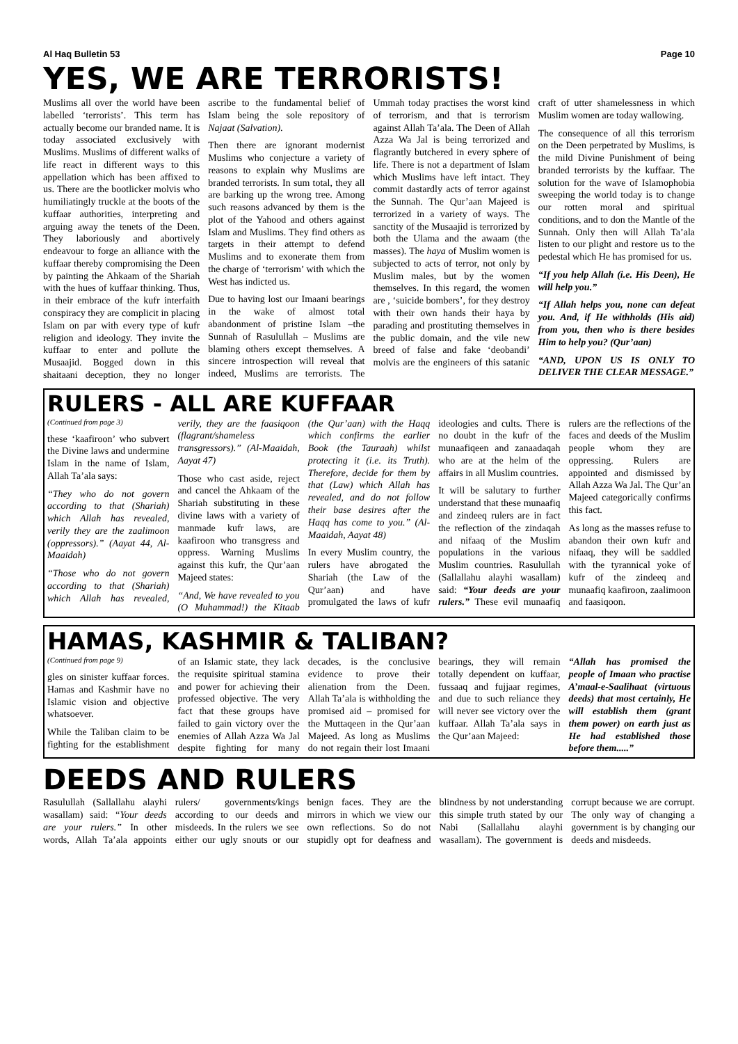Al Haq Bulletin 53 Page 10
YES, WE ARE TERRORISTS!
Muslims all over the world have been labelled ‘terrorists’. This term has actually become our branded name. It is today associated exclusively with Muslims. Muslims of different walks of life react in different ways to this appellation which has been affixed to us. There are the bootlicker molvis who humiliatingly truckle at the boots of the kuffaar authorities, interpreting and arguing away the tenets of the Deen. They laboriously and abortively endeavour to forge an alliance with the kuffaar thereby compromising the Deen by painting the Ahkaam of the Shariah with the hues of kuffaar thinking. Thus, in their embrace of the kufr interfaith conspiracy they are complicit in placing Islam on par with every type of kufr religion and ideology. They invite the kuffaar to enter and pollute the Musaajid. Bogged down in this shaitaani deception, they no longer ascribe to the fundamental belief of Islam being the sole repository of Najaat (Salvation).
Then there are ignorant modernist Muslims who conjecture a variety of reasons to explain why Muslims are branded terrorists. In sum total, they all are barking up the wrong tree. Among such reasons advanced by them is the plot of the Yahood and others against Islam and Muslims. They find others as targets in their attempt to defend Muslims and to exonerate them from the charge of ‘terrorism’ with which the West has indicted us.
Due to having lost our Imaani bearings in the wake of almost total abandonment of pristine Islam –the Sunnah of Rasulullah – Muslims are blaming others except themselves. A sincere introspection will reveal that indeed, Muslims are terrorists. The Ummah today practises the worst kind of terrorism, and that is terrorism against Allah Ta’ala. The Deen of Allah Azza Wa Jal is being terrorized and flagrantly butchered in every sphere of life. There is not a department of Islam which Muslims have left intact. They commit dastardly acts of terror against the Sunnah. The Qur’aan Majeed is terrorized in a variety of ways. The sanctity of the Musaajid is terrorized by both the Ulama and the awaam (the masses). The haya of Muslim women is subjected to acts of terror, not only by Muslim males, but by the women themselves. In this regard, the women are , ‘suicide bombers’, for they destroy with their own hands their haya by parading and prostituting themselves in the public domain, and the vile new breed of false and fake ‘deobandi’ molvis are the engineers of this satanic craft of utter shamelessness in which Muslim women are today wallowing.
The consequence of all this terrorism on the Deen perpetrated by Muslims, is the mild Divine Punishment of being branded terrorists by the kuffaar. The solution for the wave of Islamophobia sweeping the world today is to change our rotten moral and spiritual conditions, and to don the Mantle of the Sunnah. Only then will Allah Ta’ala listen to our plight and restore us to the pedestal which He has promised for us.
“If you help Allah (i.e. His Deen), He will help you.”
“If Allah helps you, none can defeat you. And, if He withholds (His aid) from you, then who is there besides Him to help you? (Qur’aan)
“AND, UPON US IS ONLY TO DELIVER THE CLEAR MESSAGE.”
RULERS - ALL ARE KUFFAAR
(Continued from page 3)
these ‘kaafiroon’ who subvert the Divine laws and undermine Islam in the name of Islam, Allah Ta’ala says:
“They who do not govern according to that (Shariah) which Allah has revealed, verily they are the zaalimoon (oppressors).” (Aayat 44, Al-Maaidah)
“Those who do not govern according to that (Shariah) which Allah has revealed, verily, they are the faasiqoon (flagrant/shameless transgressors).” (Al-Maaidah, Aayat 47)
Those who cast aside, reject and cancel the Ahkaam of the Shariah substituting in these divine laws with a variety of manmade kufr laws, are kaafiroon who transgress and oppress. Warning Muslims against this kufr, the Qur’aan Majeed states:
“And, We have revealed to you (O Muhammad!) the Kitaab (the Qur’aan) with the Haqq which confirms the earlier Book (the Tauraah) whilst protecting it (i.e. its Truth). Therefore, decide for them by that (Law) which Allah has revealed, and do not follow their base desires after the Haqq has come to you.” (Al-Maaidah, Aayat 48)
In every Muslim country, the rulers have abrogated the Shariah (the Law of the Qur’aan) and have promulgated the laws of kufr ideologies and cults. There is no doubt in the kufr of the munaafiqeen and zanaadaqah who are at the helm of the affairs in all Muslim countries.
It will be salutary to further understand that these munaafiq and zindeeq rulers are in fact the reflection of the zindaqah and nifaaq of the Muslim populations in the various Muslim countries. Rasulullah (Sallallahu alayhi wasallam) said: “Your deeds are your rulers.” These evil munaafiq rulers are the reflections of the faces and deeds of the Muslim people whom they are oppressing. Rulers are appointed and dismissed by Allah Azza Wa Jal. The Qur’an Majeed categorically confirms this fact.
As long as the masses refuse to abandon their own kufr and nifaaq, they will be saddled with the tyrannical yoke of kufr of the zindeeq and munaafiq kaafiroon, zaalimoon and faasiqoon.
HAMAS, KASHMIR & TALIBAN?
(Continued from page 9)
gles on sinister kuffaar forces. Hamas and Kashmir have no Islamic vision and objective whatsoever.
While the Taliban claim to be fighting for the establishment of an Islamic state, they lack the requisite spiritual stamina and power for achieving their professed objective. The very fact that these groups have failed to gain victory over the enemies of Allah Azza Wa Jal despite fighting for many decades, is the conclusive evidence to prove their alienation from the Deen. Allah Ta’ala is withholding the promised aid – promised for the Muttaqeen in the Qur’aan Majeed. As long as Muslims do not regain their lost Imaani bearings, they will remain totally dependent on kuffaar, fussaaq and fujjaar regimes, and due to such reliance they will never see victory over the kuffaar. Allah Ta’ala says in the Qur’aan Majeed:
“Allah has promised the people of Imaan who practise A’maal-e-Saalihaat (virtuous deeds) that most certainly, He will establish them (grant them power) on earth just as He had established those before them.....”
DEEDS AND RULERS
Rasulullah (Sallallahu alayhi wasallam) said: “Your deeds are your rulers.” In other words, Allah Ta’ala appoints rulers/ governments/kings according to our deeds and misdeeds. In the rulers we see either our ugly snouts or our benign faces. They are the mirrors in which we view our own reflections. So do not stupidly opt for deafness and blindness by not understanding this simple truth stated by our Nabi (Sallallahu alayhi wasallam). The government is corrupt because we are corrupt. The only way of changing a government is by changing our deeds and misdeeds.